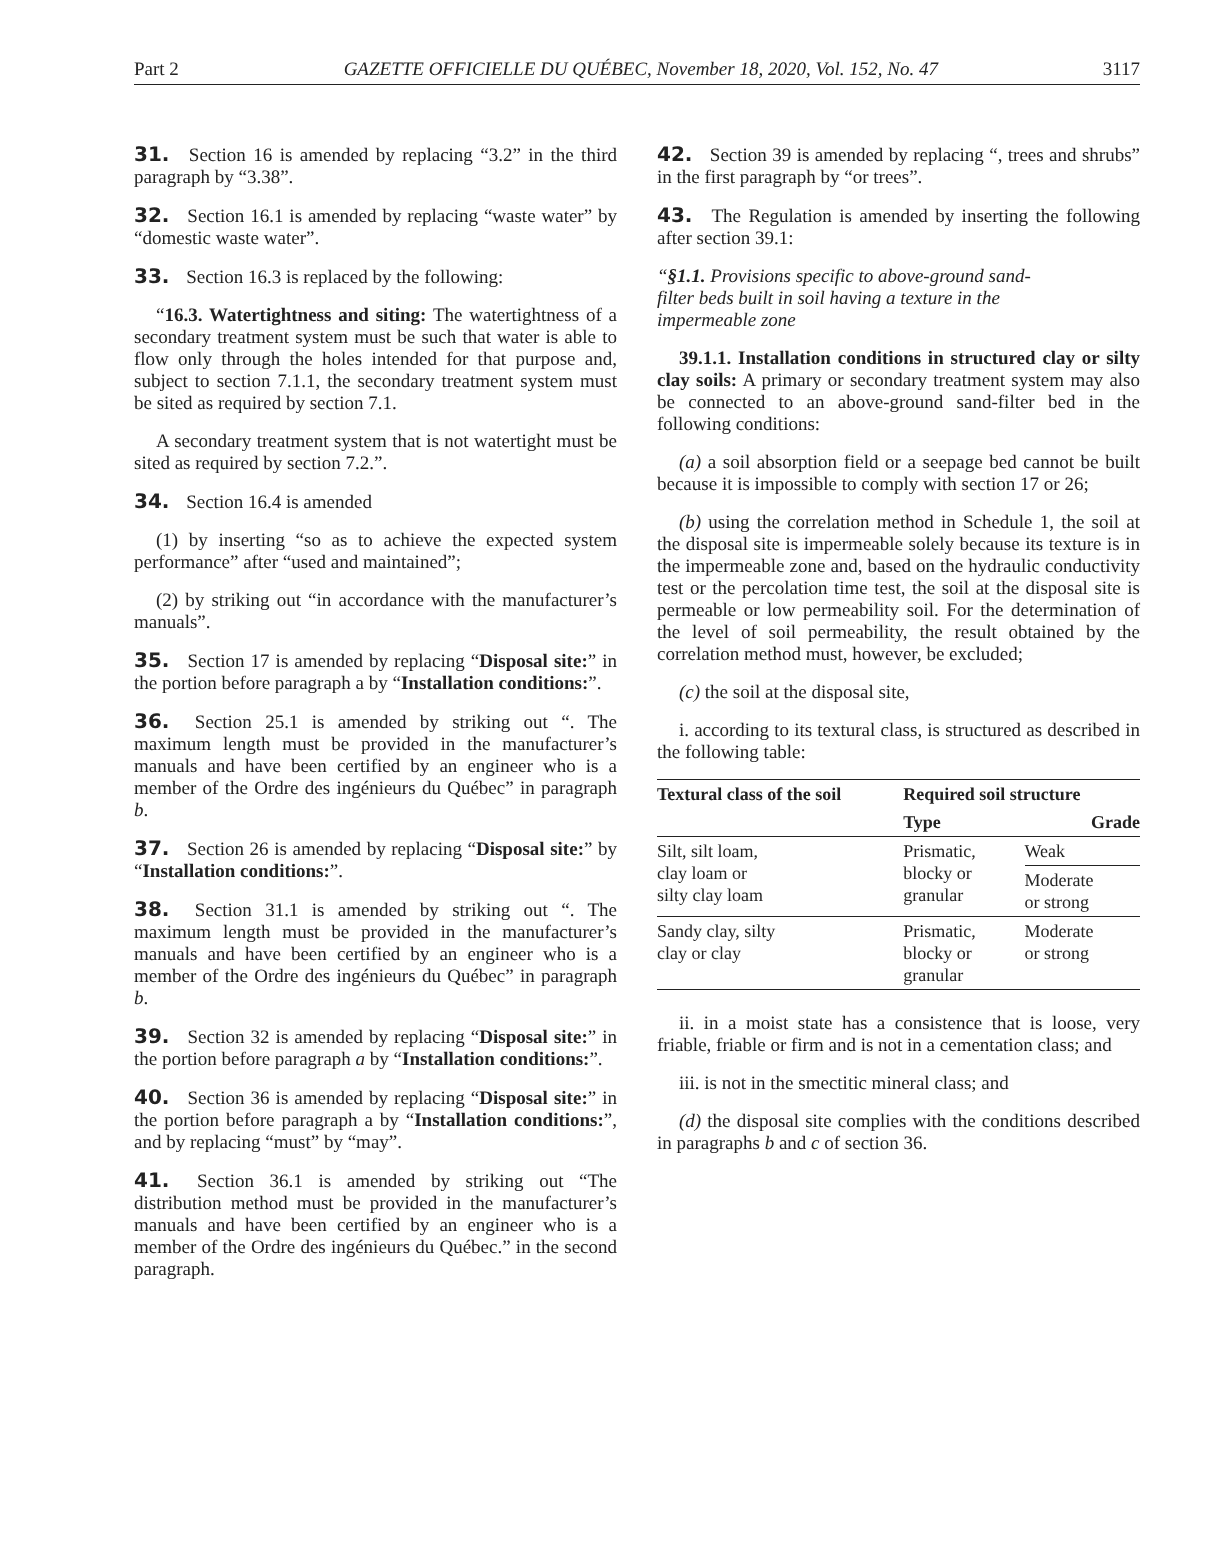Part 2 GAZETTE OFFICIELLE DU QUÉBEC, November 18, 2020, Vol. 152, No. 47 3117
31. Section 16 is amended by replacing “3.2” in the third paragraph by “3.38”.
32. Section 16.1 is amended by replacing “waste water” by “domestic waste water”.
33. Section 16.3 is replaced by the following:
“16.3. Watertightness and siting: The watertightness of a secondary treatment system must be such that water is able to flow only through the holes intended for that purpose and, subject to section 7.1.1, the secondary treatment system must be sited as required by section 7.1.
A secondary treatment system that is not watertight must be sited as required by section 7.2.”.
34. Section 16.4 is amended
(1) by inserting “so as to achieve the expected system performance” after “used and maintained”;
(2) by striking out “in accordance with the manufacturer’s manuals”.
35. Section 17 is amended by replacing “Disposal site:” in the portion before paragraph a by “Installation conditions:”.
36. Section 25.1 is amended by striking out “. The maximum length must be provided in the manufacturer’s manuals and have been certified by an engineer who is a member of the Ordre des ingénieurs du Québec” in paragraph b.
37. Section 26 is amended by replacing “Disposal site:” by “Installation conditions:”.
38. Section 31.1 is amended by striking out “. The maximum length must be provided in the manufacturer’s manuals and have been certified by an engineer who is a member of the Ordre des ingénieurs du Québec” in paragraph b.
39. Section 32 is amended by replacing “Disposal site:” in the portion before paragraph a by “Installation conditions:”.
40. Section 36 is amended by replacing “Disposal site:” in the portion before paragraph a by “Installation conditions:”, and by replacing “must” by “may”.
41. Section 36.1 is amended by striking out “The distribution method must be provided in the manufacturer’s manuals and have been certified by an engineer who is a member of the Ordre des ingénieurs du Québec.” in the second paragraph.
42. Section 39 is amended by replacing “, trees and shrubs” in the first paragraph by “or trees”.
43. The Regulation is amended by inserting the following after section 39.1:
“§1.1. Provisions specific to above-ground sand-filter beds built in soil having a texture in the impermeable zone
39.1.1. Installation conditions in structured clay or silty clay soils: A primary or secondary treatment system may also be connected to an above-ground sand-filter bed in the following conditions:
(a) a soil absorption field or a seepage bed cannot be built because it is impossible to comply with section 17 or 26;
(b) using the correlation method in Schedule 1, the soil at the disposal site is impermeable solely because its texture is in the impermeable zone and, based on the hydraulic conductivity test or the percolation time test, the soil at the disposal site is permeable or low permeability soil. For the determination of the level of soil permeability, the result obtained by the correlation method must, however, be excluded;
(c) the soil at the disposal site,
i. according to its textural class, is structured as described in the following table:
| Textural class of the soil | Required soil structure | |
| --- | --- | --- |
| | Type | Grade |
| Silt, silt loam, clay loam or silty clay loam | Prismatic, blocky or granular | Weak |
| | | Moderate or strong |
| Sandy clay, silty clay or clay | Prismatic, blocky or granular | Moderate or strong |
ii. in a moist state has a consistence that is loose, very friable, friable or firm and is not in a cementation class; and
iii. is not in the smectitic mineral class; and
(d) the disposal site complies with the conditions described in paragraphs b and c of section 36.